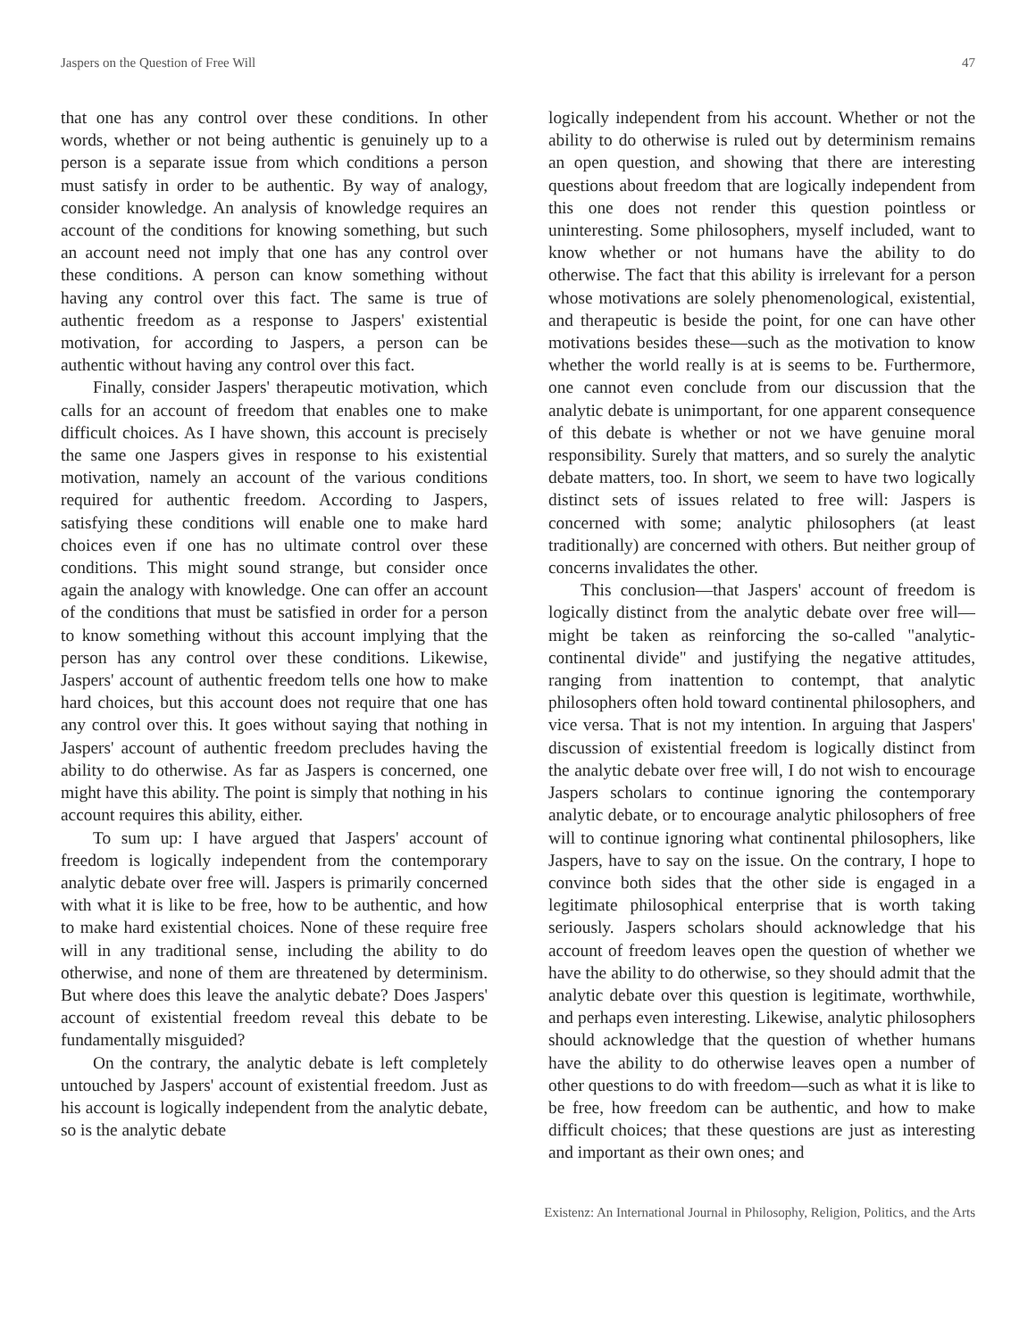Jaspers on the Question of Free Will 47
that one has any control over these conditions. In other words, whether or not being authentic is genuinely up to a person is a separate issue from which conditions a person must satisfy in order to be authentic. By way of analogy, consider knowledge. An analysis of knowledge requires an account of the conditions for knowing something, but such an account need not imply that one has any control over these conditions. A person can know something without having any control over this fact. The same is true of authentic freedom as a response to Jaspers' existential motivation, for according to Jaspers, a person can be authentic without having any control over this fact.
Finally, consider Jaspers' therapeutic motivation, which calls for an account of freedom that enables one to make difficult choices. As I have shown, this account is precisely the same one Jaspers gives in response to his existential motivation, namely an account of the various conditions required for authentic freedom. According to Jaspers, satisfying these conditions will enable one to make hard choices even if one has no ultimate control over these conditions. This might sound strange, but consider once again the analogy with knowledge. One can offer an account of the conditions that must be satisfied in order for a person to know something without this account implying that the person has any control over these conditions. Likewise, Jaspers' account of authentic freedom tells one how to make hard choices, but this account does not require that one has any control over this. It goes without saying that nothing in Jaspers' account of authentic freedom precludes having the ability to do otherwise. As far as Jaspers is concerned, one might have this ability. The point is simply that nothing in his account requires this ability, either.
To sum up: I have argued that Jaspers' account of freedom is logically independent from the contemporary analytic debate over free will. Jaspers is primarily concerned with what it is like to be free, how to be authentic, and how to make hard existential choices. None of these require free will in any traditional sense, including the ability to do otherwise, and none of them are threatened by determinism. But where does this leave the analytic debate? Does Jaspers' account of existential freedom reveal this debate to be fundamentally misguided?
On the contrary, the analytic debate is left completely untouched by Jaspers' account of existential freedom. Just as his account is logically independent from the analytic debate, so is the analytic debate
logically independent from his account. Whether or not the ability to do otherwise is ruled out by determinism remains an open question, and showing that there are interesting questions about freedom that are logically independent from this one does not render this question pointless or uninteresting. Some philosophers, myself included, want to know whether or not humans have the ability to do otherwise. The fact that this ability is irrelevant for a person whose motivations are solely phenomenological, existential, and therapeutic is beside the point, for one can have other motivations besides these—such as the motivation to know whether the world really is at is seems to be. Furthermore, one cannot even conclude from our discussion that the analytic debate is unimportant, for one apparent consequence of this debate is whether or not we have genuine moral responsibility. Surely that matters, and so surely the analytic debate matters, too. In short, we seem to have two logically distinct sets of issues related to free will: Jaspers is concerned with some; analytic philosophers (at least traditionally) are concerned with others. But neither group of concerns invalidates the other.
This conclusion—that Jaspers' account of freedom is logically distinct from the analytic debate over free will—might be taken as reinforcing the so-called "analytic-continental divide" and justifying the negative attitudes, ranging from inattention to contempt, that analytic philosophers often hold toward continental philosophers, and vice versa. That is not my intention. In arguing that Jaspers' discussion of existential freedom is logically distinct from the analytic debate over free will, I do not wish to encourage Jaspers scholars to continue ignoring the contemporary analytic debate, or to encourage analytic philosophers of free will to continue ignoring what continental philosophers, like Jaspers, have to say on the issue. On the contrary, I hope to convince both sides that the other side is engaged in a legitimate philosophical enterprise that is worth taking seriously. Jaspers scholars should acknowledge that his account of freedom leaves open the question of whether we have the ability to do otherwise, so they should admit that the analytic debate over this question is legitimate, worthwhile, and perhaps even interesting. Likewise, analytic philosophers should acknowledge that the question of whether humans have the ability to do otherwise leaves open a number of other questions to do with freedom—such as what it is like to be free, how freedom can be authentic, and how to make difficult choices; that these questions are just as interesting and important as their own ones; and
Existenz: An International Journal in Philosophy, Religion, Politics, and the Arts